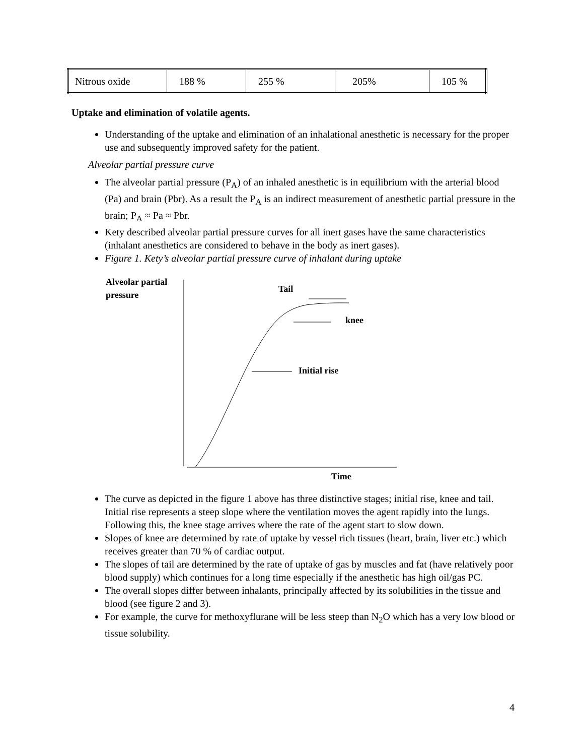| Nitrous oxide | 188 % | 255 % | 205% | 105 % |
Uptake and elimination of volatile agents.
Understanding of the uptake and elimination of an inhalational anesthetic is necessary for the proper use and subsequently improved safety for the patient.
Alveolar partial pressure curve
The alveolar partial pressure (P<sub>A</sub>) of an inhaled anesthetic is in equilibrium with the arterial blood (Pa) and brain (Pbr). As a result the P<sub>A</sub> is an indirect measurement of anesthetic partial pressure in the brain; P<sub>A</sub> ≈ Pa ≈ Pbr.
Kety described alveolar partial pressure curves for all inert gases have the same characteristics (inhalant anesthetics are considered to behave in the body as inert gases).
Figure 1. Kety’s alveolar partial pressure curve of inhalant during uptake
Alveolar partial
pressure
Tail
knee
Initial rise
Time
The curve as depicted in the figure 1 above has three distinctive stages; initial rise, knee and tail. Initial rise represents a steep slope where the ventilation moves the agent rapidly into the lungs. Following this, the knee stage arrives where the rate of the agent start to slow down.
Slopes of knee are determined by rate of uptake by vessel rich tissues (heart, brain, liver etc.) which receives greater than 70 % of cardiac output.
The slopes of tail are determined by the rate of uptake of gas by muscles and fat (have relatively poor blood supply) which continues for a long time especially if the anesthetic has high oil/gas PC.
The overall slopes differ between inhalants, principally affected by its solubilities in the tissue and blood (see figure 2 and 3).
For example, the curve for methoxyflurane will be less steep than N<sub>2</sub>O which has a very low blood or tissue solubility.
4